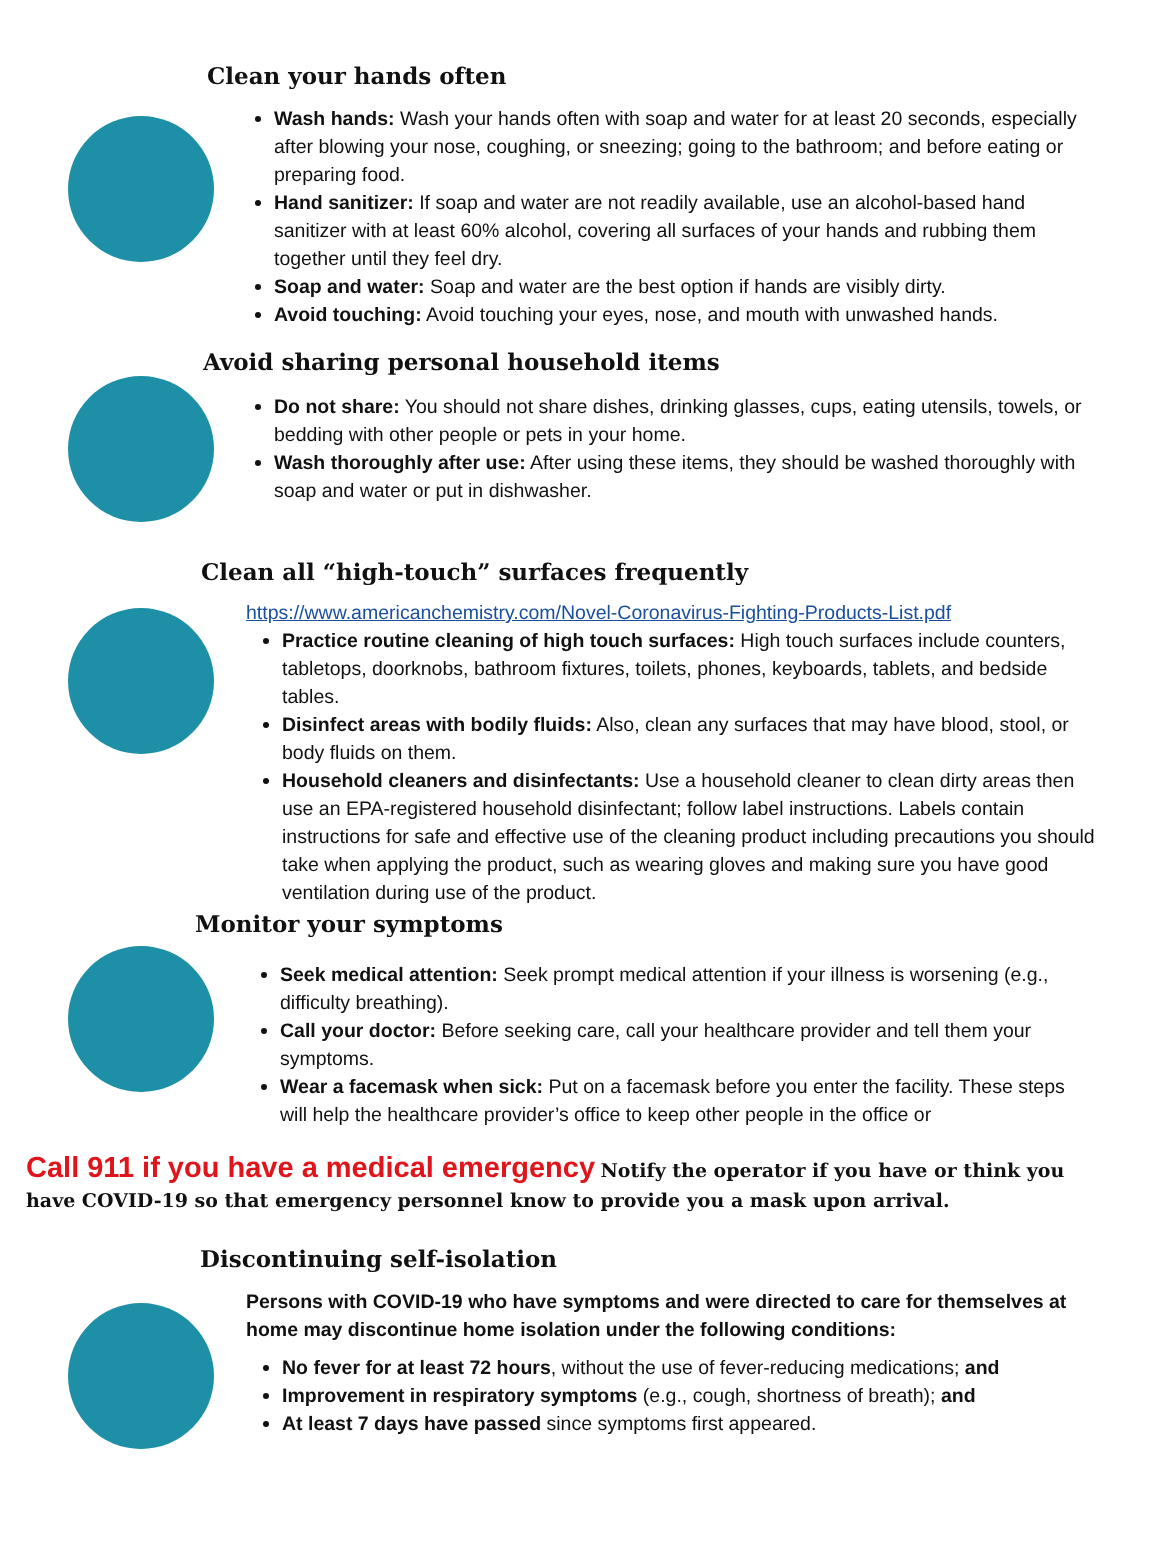Clean your hands often
Wash hands: Wash your hands often with soap and water for at least 20 seconds, especially after blowing your nose, coughing, or sneezing; going to the bathroom; and before eating or preparing food.
Hand sanitizer: If soap and water are not readily available, use an alcohol-based hand sanitizer with at least 60% alcohol, covering all surfaces of your hands and rubbing them together until they feel dry.
Soap and water: Soap and water are the best option if hands are visibly dirty.
Avoid touching: Avoid touching your eyes, nose, and mouth with unwashed hands.
Avoid sharing personal household items
Do not share: You should not share dishes, drinking glasses, cups, eating utensils, towels, or bedding with other people or pets in your home.
Wash thoroughly after use: After using these items, they should be washed thoroughly with soap and water or put in dishwasher.
Clean all “high-touch” surfaces frequently
https://www.americanchemistry.com/Novel-Coronavirus-Fighting-Products-List.pdf
Practice routine cleaning of high touch surfaces: High touch surfaces include counters, tabletops, doorknobs, bathroom fixtures, toilets, phones, keyboards, tablets, and bedside tables.
Disinfect areas with bodily fluids: Also, clean any surfaces that may have blood, stool, or body fluids on them.
Household cleaners and disinfectants: Use a household cleaner to clean dirty areas then use an EPA-registered household disinfectant; follow label instructions. Labels contain instructions for safe and effective use of the cleaning product including precautions you should take when applying the product, such as wearing gloves and making sure you have good ventilation during use of the product.
Monitor your symptoms
Seek medical attention: Seek prompt medical attention if your illness is worsening (e.g., difficulty breathing).
Call your doctor: Before seeking care, call your healthcare provider and tell them your symptoms.
Wear a facemask when sick: Put on a facemask before you enter the facility. These steps will help the healthcare provider’s office to keep other people in the office or
Call 911 if you have a medical emergency Notify the operator if you have or think you have COVID-19 so that emergency personnel know to provide you a mask upon arrival.
Discontinuing self-isolation
Persons with COVID-19 who have symptoms and were directed to care for themselves at home may discontinue home isolation under the following conditions:
No fever for at least 72 hours, without the use of fever-reducing medications; and
Improvement in respiratory symptoms (e.g., cough, shortness of breath); and
At least 7 days have passed since symptoms first appeared.